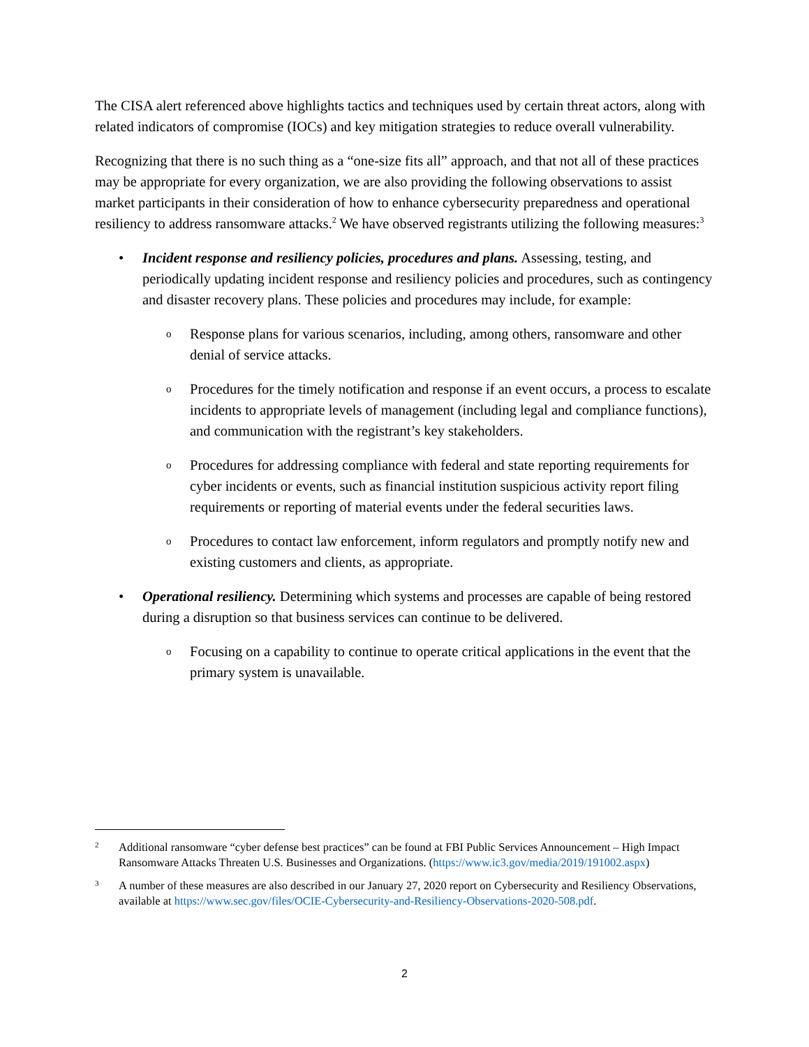The CISA alert referenced above highlights tactics and techniques used by certain threat actors, along with related indicators of compromise (IOCs) and key mitigation strategies to reduce overall vulnerability.
Recognizing that there is no such thing as a “one-size fits all” approach, and that not all of these practices may be appropriate for every organization, we are also providing the following observations to assist market participants in their consideration of how to enhance cybersecurity preparedness and operational resiliency to address ransomware attacks.<sup>2</sup> We have observed registrants utilizing the following measures:<sup>3</sup>
• Incident response and resiliency policies, procedures and plans. Assessing, testing, and periodically updating incident response and resiliency policies and procedures, such as contingency and disaster recovery plans. These policies and procedures may include, for example:
o
Response plans for various scenarios, including, among others, ransomware and other denial of service attacks.
o
Procedures for the timely notification and response if an event occurs, a process to escalate incidents to appropriate levels of management (including legal and compliance functions), and communication with the registrant’s key stakeholders.
o
Procedures for addressing compliance with federal and state reporting requirements for cyber incidents or events, such as financial institution suspicious activity report filing requirements or reporting of material events under the federal securities laws.
o
Procedures to contact law enforcement, inform regulators and promptly notify new and existing customers and clients, as appropriate.
• Operational resiliency. Determining which systems and processes are capable of being restored during a disruption so that business services can continue to be delivered.
o
Focusing on a capability to continue to operate critical applications in the event that the primary system is unavailable.
2
Additional ransomware “cyber defense best practices” can be found at FBI Public Services Announcement – High Impact Ransomware Attacks Threaten U.S. Businesses and Organizations. (https://www.ic3.gov/media/2019/191002.aspx)
3
A number of these measures are also described in our January 27, 2020 report on Cybersecurity and Resiliency Observations, available at https://www.sec.gov/files/OCIE-Cybersecurity-and-Resiliency-Observations-2020-508.pdf.
2